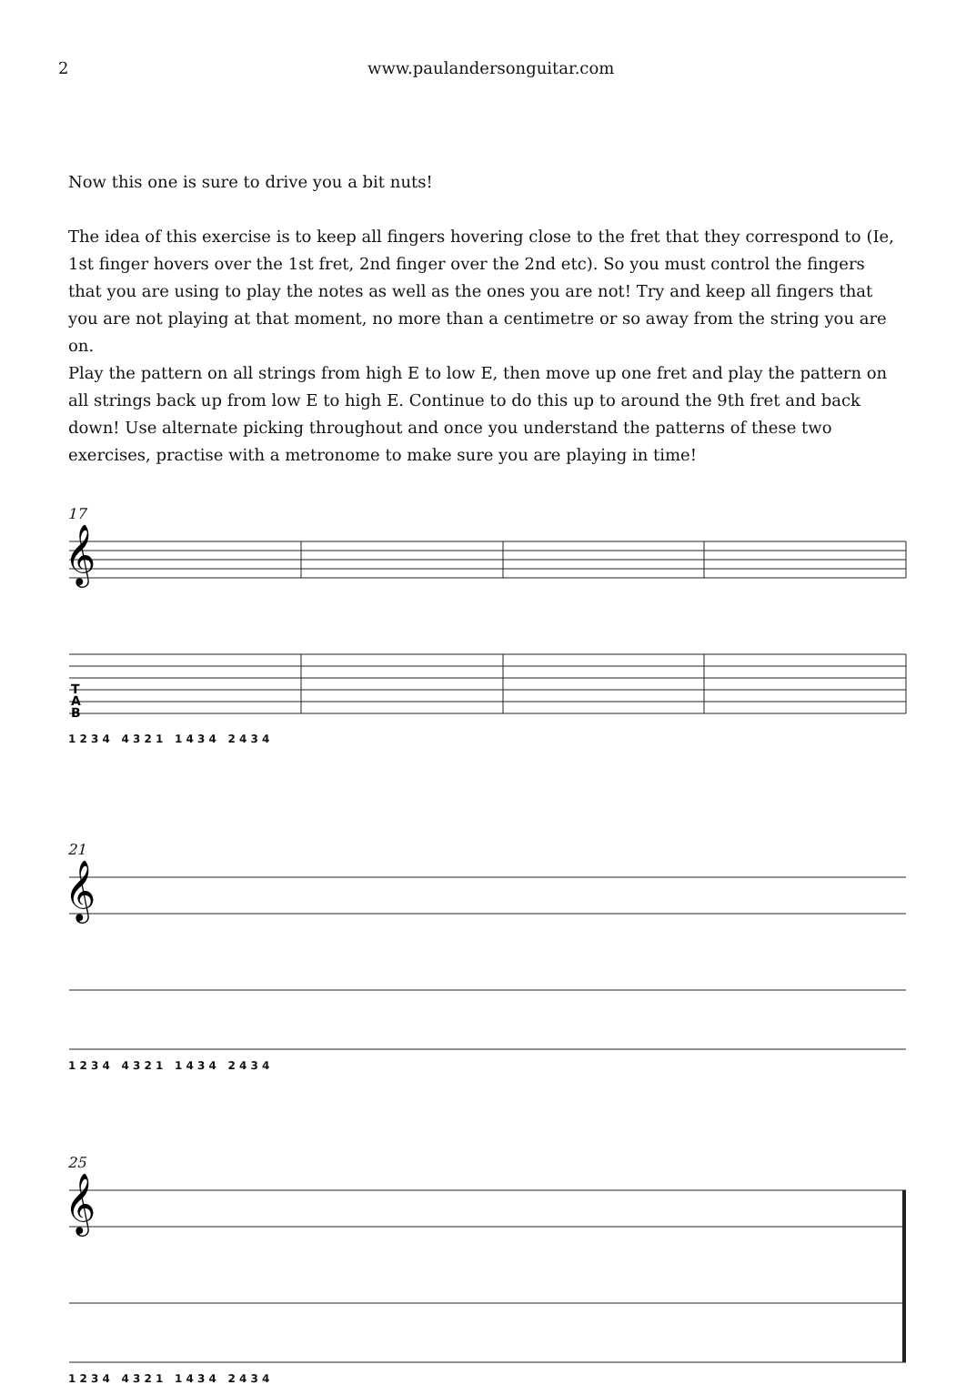2 www.paulandersonguitar.com
Now this one is sure to drive you a bit nuts!
The idea of this exercise is to keep all fingers hovering close to the fret that they correspond to (Ie, 1st finger hovers over the 1st fret, 2nd finger over the 2nd etc). So you must control the fingers that you are using to play the notes as well as the ones you are not! Try and keep all fingers that you are not playing at that moment, no more than a centimetre or so away from the string you are on.
Play the pattern on all strings from high E to low E, then move up one fret and play the pattern on all strings back up from low E to high E. Continue to do this up to around the 9th fret and back down! Use alternate picking throughout and once you understand the patterns of these two exercises, practise with a metronome to make sure you are playing in time!
17
𝄞
T
A
B
1 2 3 4 4 3 2 1 1 4 3 4 2 4 3 4
21
𝄞
1 2 3 4 4 3 2 1 1 4 3 4 2 4 3 4
25
𝄞
1 2 3 4 4 3 2 1 1 4 3 4 2 4 3 4